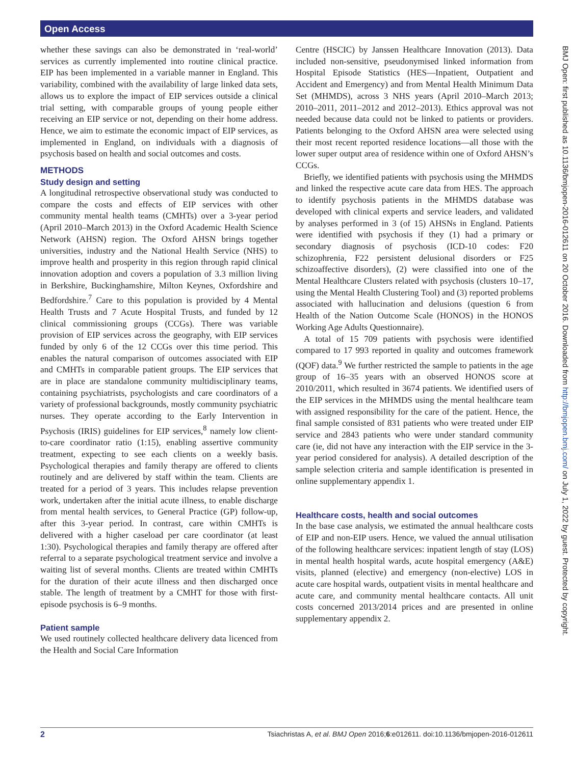Open Access
BMJ Open: first published as 10.1136/bmjopen-2016-012611 on 20 October 2016. Downloaded from http://bmjopen.bmj.com/ on July 1, 2022 by guest. Protected by copyright.
whether these savings can also be demonstrated in ‘real-world’ services as currently implemented into routine clinical practice. EIP has been implemented in a variable manner in England. This variability, combined with the availability of large linked data sets, allows us to explore the impact of EIP services outside a clinical trial setting, with comparable groups of young people either receiving an EIP service or not, depending on their home address. Hence, we aim to estimate the economic impact of EIP services, as implemented in England, on individuals with a diagnosis of psychosis based on health and social outcomes and costs.
METHODS
Study design and setting
A longitudinal retrospective observational study was conducted to compare the costs and effects of EIP services with other community mental health teams (CMHTs) over a 3-year period (April 2010–March 2013) in the Oxford Academic Health Science Network (AHSN) region. The Oxford AHSN brings together universities, industry and the National Health Service (NHS) to improve health and prosperity in this region through rapid clinical innovation adoption and covers a population of 3.3 million living in Berkshire, Buckinghamshire, Milton Keynes, Oxfordshire and Bedfordshire.<sup>7</sup> Care to this population is provided by 4 Mental Health Trusts and 7 Acute Hospital Trusts, and funded by 12 clinical commissioning groups (CCGs). There was variable provision of EIP services across the geography, with EIP services funded by only 6 of the 12 CCGs over this time period. This enables the natural comparison of outcomes associated with EIP and CMHTs in comparable patient groups. The EIP services that are in place are standalone community multidisciplinary teams, containing psychiatrists, psychologists and care coordinators of a variety of professional backgrounds, mostly community psychiatric nurses. They operate according to the Early Intervention in Psychosis (IRIS) guidelines for EIP services,<sup>8</sup> namely low client-to-care coordinator ratio (1:15), enabling assertive community treatment, expecting to see each clients on a weekly basis. Psychological therapies and family therapy are offered to clients routinely and are delivered by staff within the team. Clients are treated for a period of 3 years. This includes relapse prevention work, undertaken after the initial acute illness, to enable discharge from mental health services, to General Practice (GP) follow-up, after this 3-year period. In contrast, care within CMHTs is delivered with a higher caseload per care coordinator (at least 1:30). Psychological therapies and family therapy are offered after referral to a separate psychological treatment service and involve a waiting list of several months. Clients are treated within CMHTs for the duration of their acute illness and then discharged once stable. The length of treatment by a CMHT for those with first-episode psychosis is 6–9 months.
Patient sample
We used routinely collected healthcare delivery data licenced from the Health and Social Care Information
Centre (HSCIC) by Janssen Healthcare Innovation (2013). Data included non-sensitive, pseudonymised linked information from Hospital Episode Statistics (HES—Inpatient, Outpatient and Accident and Emergency) and from Mental Health Minimum Data Set (MHMDS), across 3 NHS years (April 2010–March 2013; 2010–2011, 2011–2012 and 2012–2013). Ethics approval was not needed because data could not be linked to patients or providers. Patients belonging to the Oxford AHSN area were selected using their most recent reported residence locations—all those with the lower super output area of residence within one of Oxford AHSN’s CCGs.
Briefly, we identified patients with psychosis using the MHMDS and linked the respective acute care data from HES. The approach to identify psychosis patients in the MHMDS database was developed with clinical experts and service leaders, and validated by analyses performed in 3 (of 15) AHSNs in England. Patients were identified with psychosis if they (1) had a primary or secondary diagnosis of psychosis (ICD-10 codes: F20 schizophrenia, F22 persistent delusional disorders or F25 schizoaffective disorders), (2) were classified into one of the Mental Healthcare Clusters related with psychosis (clusters 10–17, using the Mental Health Clustering Tool) and (3) reported problems associated with hallucination and delusions (question 6 from Health of the Nation Outcome Scale (HONOS) in the HONOS Working Age Adults Questionnaire).
A total of 15 709 patients with psychosis were identified compared to 17 993 reported in quality and outcomes framework (QOF) data.<sup>9</sup> We further restricted the sample to patients in the age group of 16–35 years with an observed HONOS score at 2010/2011, which resulted in 3674 patients. We identified users of the EIP services in the MHMDS using the mental healthcare team with assigned responsibility for the care of the patient. Hence, the final sample consisted of 831 patients who were treated under EIP service and 2843 patients who were under standard community care (ie, did not have any interaction with the EIP service in the 3-year period considered for analysis). A detailed description of the sample selection criteria and sample identification is presented in online supplementary appendix 1.
Healthcare costs, health and social outcomes
In the base case analysis, we estimated the annual healthcare costs of EIP and non-EIP users. Hence, we valued the annual utilisation of the following healthcare services: inpatient length of stay (LOS) in mental health hospital wards, acute hospital emergency (A&E) visits, planned (elective) and emergency (non-elective) LOS in acute care hospital wards, outpatient visits in mental healthcare and acute care, and community mental healthcare contacts. All unit costs concerned 2013/2014 prices and are presented in online supplementary appendix 2.
2 Tsiachristas A, et al. BMJ Open 2016;6:e012611. doi:10.1136/bmjopen-2016-012611